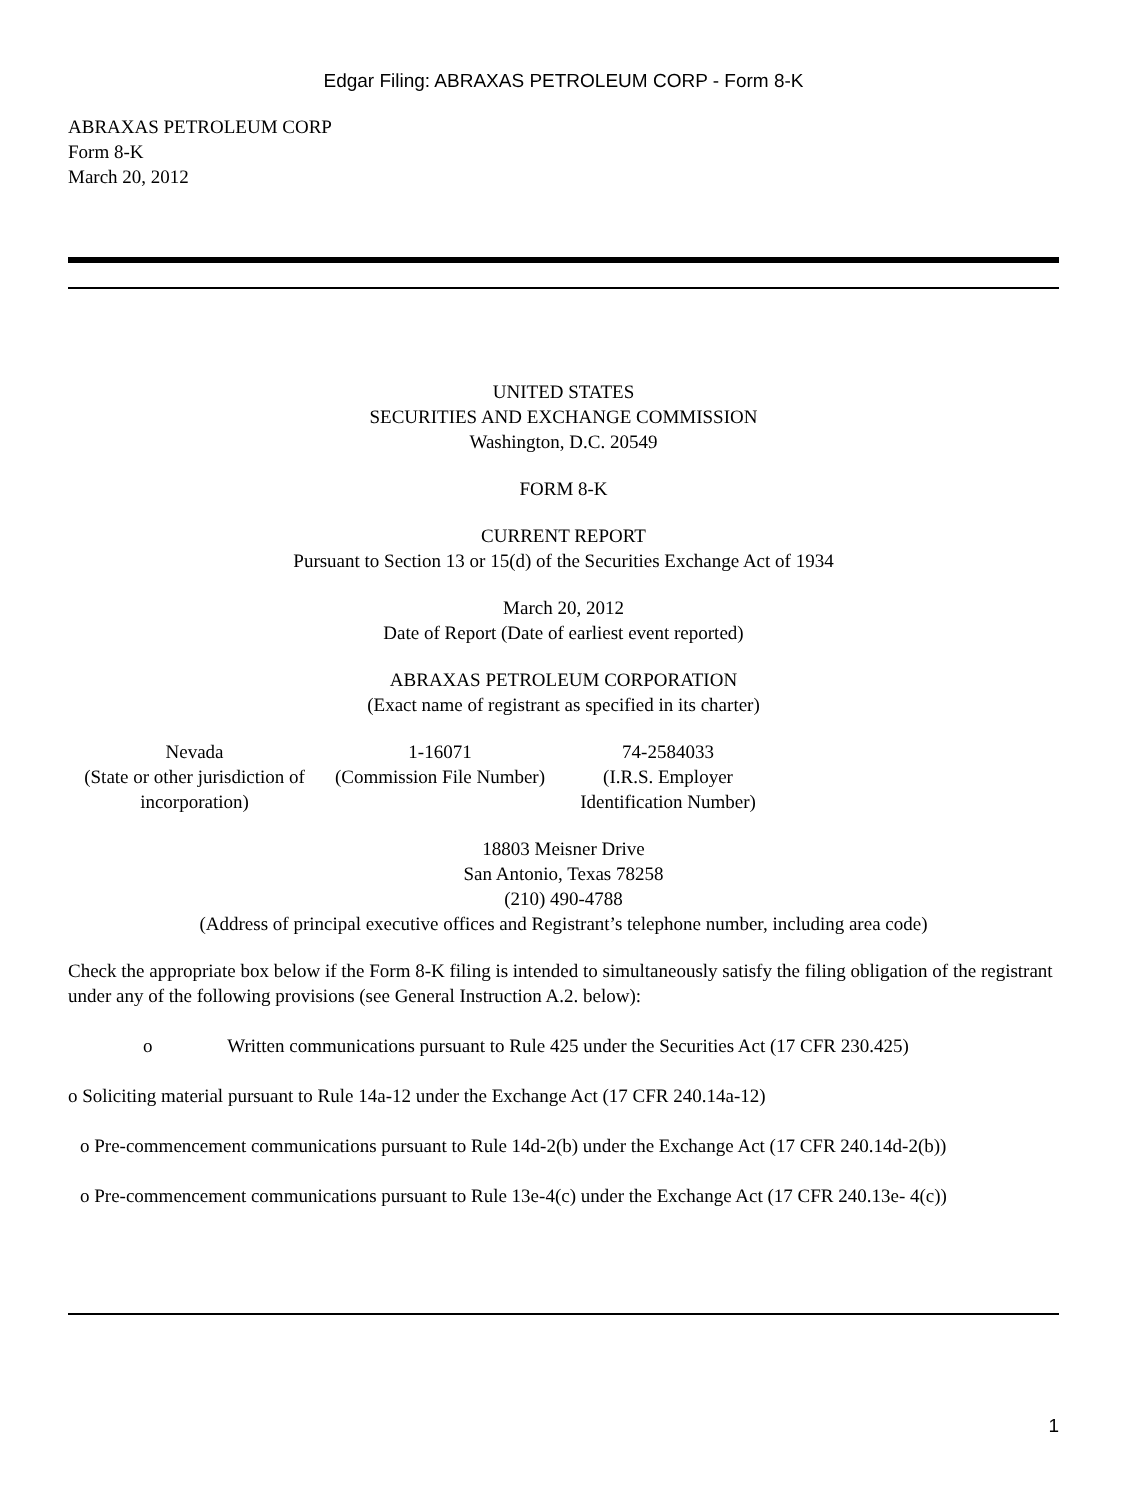Edgar Filing: ABRAXAS PETROLEUM CORP - Form 8-K
ABRAXAS PETROLEUM CORP
Form 8-K
March 20, 2012
UNITED STATES
SECURITIES AND EXCHANGE COMMISSION
Washington, D.C. 20549
FORM 8-K
CURRENT REPORT
Pursuant to Section 13 or 15(d) of the Securities Exchange Act of 1934
March 20, 2012
Date of Report (Date of earliest event reported)
ABRAXAS PETROLEUM CORPORATION
(Exact name of registrant as specified in its charter)
| Nevada | 1-16071 | 74-2584033 |
| (State or other jurisdiction of incorporation) | (Commission File Number) | (I.R.S. Employer Identification Number) |
18803 Meisner Drive
San Antonio, Texas 78258
(210) 490-4788
(Address of principal executive offices and Registrant’s telephone number, including area code)
Check the appropriate box below if the Form 8-K filing is intended to simultaneously satisfy the filing obligation of the registrant under any of the following provisions (see General Instruction A.2. below):
o Written communications pursuant to Rule 425 under the Securities Act (17 CFR 230.425)
o Soliciting material pursuant to Rule 14a-12 under the Exchange Act (17 CFR 240.14a-12)
o Pre-commencement communications pursuant to Rule 14d-2(b) under the Exchange Act (17 CFR 240.14d-2(b))
o Pre-commencement communications pursuant to Rule 13e-4(c) under the Exchange Act (17 CFR 240.13e- 4(c))
1